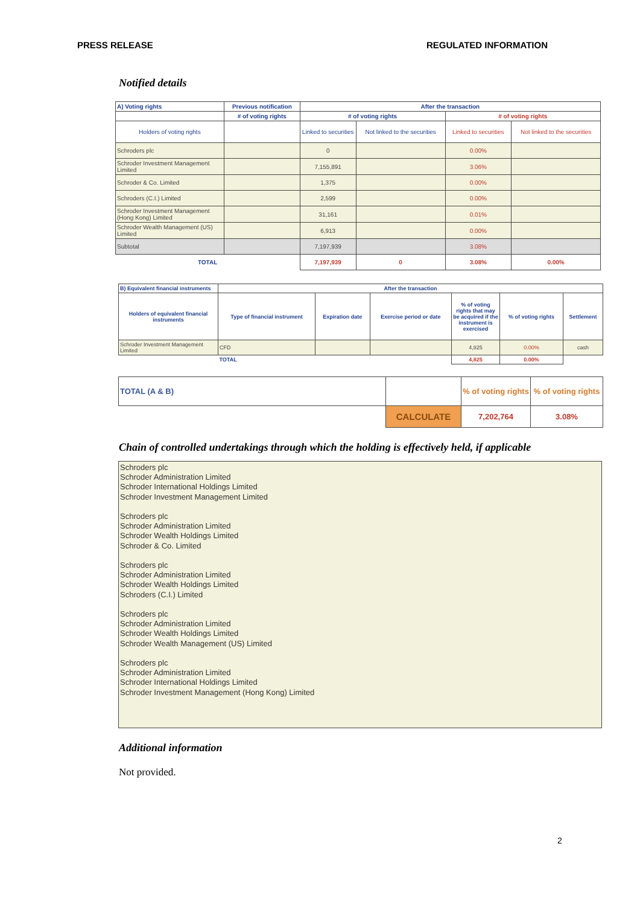PRESS RELEASE REGULATED INFORMATION
Notified details
| A) Voting rights | Previous notification | After the transaction | | | |
| --- | --- | --- | --- | --- | --- |
| | # of voting rights | # of voting rights | | # of voting rights | |
| Holders of voting rights | | Linked to securities | Not linked to the securities | Linked to securities | Not linked to the securities |
| Schroders plc | | 0 | | 0.00% | |
| Schroder Investment Management Limited | | 7,155,891 | | 3.06% | |
| Schroder & Co. Limited | | 1,375 | | 0.00% | |
| Schroders (C.I.) Limited | | 2,599 | | 0.00% | |
| Schroder Investment Management (Hong Kong) Limited | | 31,161 | | 0.01% | |
| Schroder Wealth Management (US) Limited | | 6,913 | | 0.00% | |
| Subtotal | | 7,197,939 | | 3.08% | |
| TOTAL | | 7,197,939 | 0 | 3.08% | 0.00% |
| B) Equivalent financial instruments | After the transaction | | | | | |
| --- | --- | --- | --- | --- | --- | --- |
| Holders of equivalent financial instruments | Type of financial instrument | Expiration date | Exercise period or date | % of voting rights that may be acquired if the instrument is exercised | % of voting rights | Settlement |
| Schroder Investment Management Limited | CFD | | | 4,825 | 0.00% | cash |
| | TOTAL | | | 4,825 | 0.00% | |
| TOTAL (A & B) | | % of voting rights | % of voting rights |
| | CALCULATE | 7,202,764 | 3.08% |
Chain of controlled undertakings through which the holding is effectively held, if applicable
Schroders plc
Schroder Administration Limited
Schroder International Holdings Limited
Schroder Investment Management Limited
Schroders plc
Schroder Administration Limited
Schroder Wealth Holdings Limited
Schroder & Co. Limited
Schroders plc
Schroder Administration Limited
Schroder Wealth Holdings Limited
Schroders (C.I.) Limited
Schroders plc
Schroder Administration Limited
Schroder Wealth Holdings Limited
Schroder Wealth Management (US) Limited
Schroders plc
Schroder Administration Limited
Schroder International Holdings Limited
Schroder Investment Management (Hong Kong) Limited
Additional information
Not provided.
2